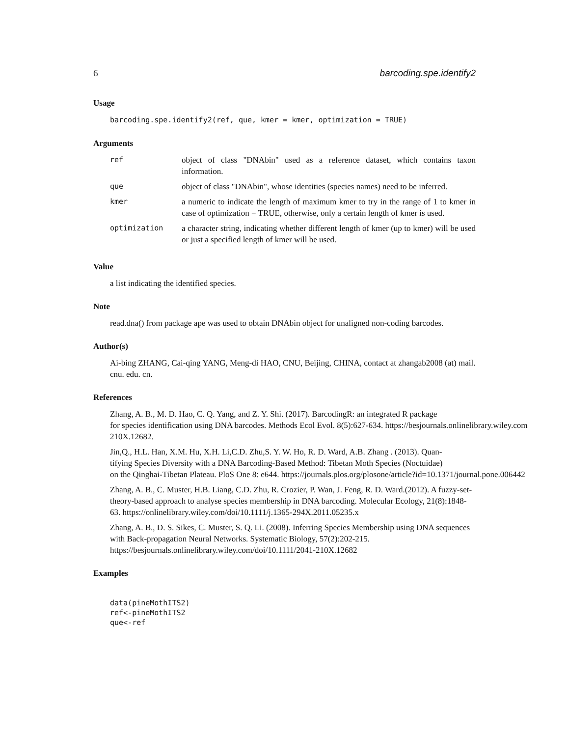6 barcoding.spe.identify2
Usage
barcoding.spe.identify2(ref, que, kmer = kmer, optimization = TRUE)
Arguments
| ref | object of class "DNAbin" used as a reference dataset, which contains taxon information. |
| que | object of class "DNAbin", whose identities (species names) need to be inferred. |
| kmer | a numeric to indicate the length of maximum kmer to try in the range of 1 to kmer in case of optimization = TRUE, otherwise, only a certain length of kmer is used. |
| optimization | a character string, indicating whether different length of kmer (up to kmer) will be used or just a specified length of kmer will be used. |
Value
a list indicating the identified species.
Note
read.dna() from package ape was used to obtain DNAbin object for unaligned non-coding barcodes.
Author(s)
Ai-bing ZHANG, Cai-qing YANG, Meng-di HAO, CNU, Beijing, CHINA, contact at zhangab2008 (at) mail. cnu. edu. cn.
References
Zhang, A. B., M. D. Hao, C. Q. Yang, and Z. Y. Shi. (2017). BarcodingR: an integrated R package
for species identification using DNA barcodes. Methods Ecol Evol. 8(5):627-634. https://besjournals.onlinelibrary.wiley.com
210X.12682.
Jin,Q., H.L. Han, X.M. Hu, X.H. Li,C.D. Zhu,S. Y. W. Ho, R. D. Ward, A.B. Zhang . (2013). Quan-
tifying Species Diversity with a DNA Barcoding-Based Method: Tibetan Moth Species (Noctuidae)
on the Qinghai-Tibetan Plateau. PloS One 8: e644. https://journals.plos.org/plosone/article?id=10.1371/journal.pone.006442
Zhang, A. B., C. Muster, H.B. Liang, C.D. Zhu, R. Crozier, P. Wan, J. Feng, R. D. Ward.(2012). A fuzzy-set-theory-based approach to analyse species membership in DNA barcoding. Molecular Ecology, 21(8):1848-63. https://onlinelibrary.wiley.com/doi/10.1111/j.1365-294X.2011.05235.x
Zhang, A. B., D. S. Sikes, C. Muster, S. Q. Li. (2008). Inferring Species Membership using DNA sequences with Back-propagation Neural Networks. Systematic Biology, 57(2):202-215. https://besjournals.onlinelibrary.wiley.com/doi/10.1111/2041-210X.12682
Examples
data(pineMothITS2)
ref<-pineMothITS2
que<-ref